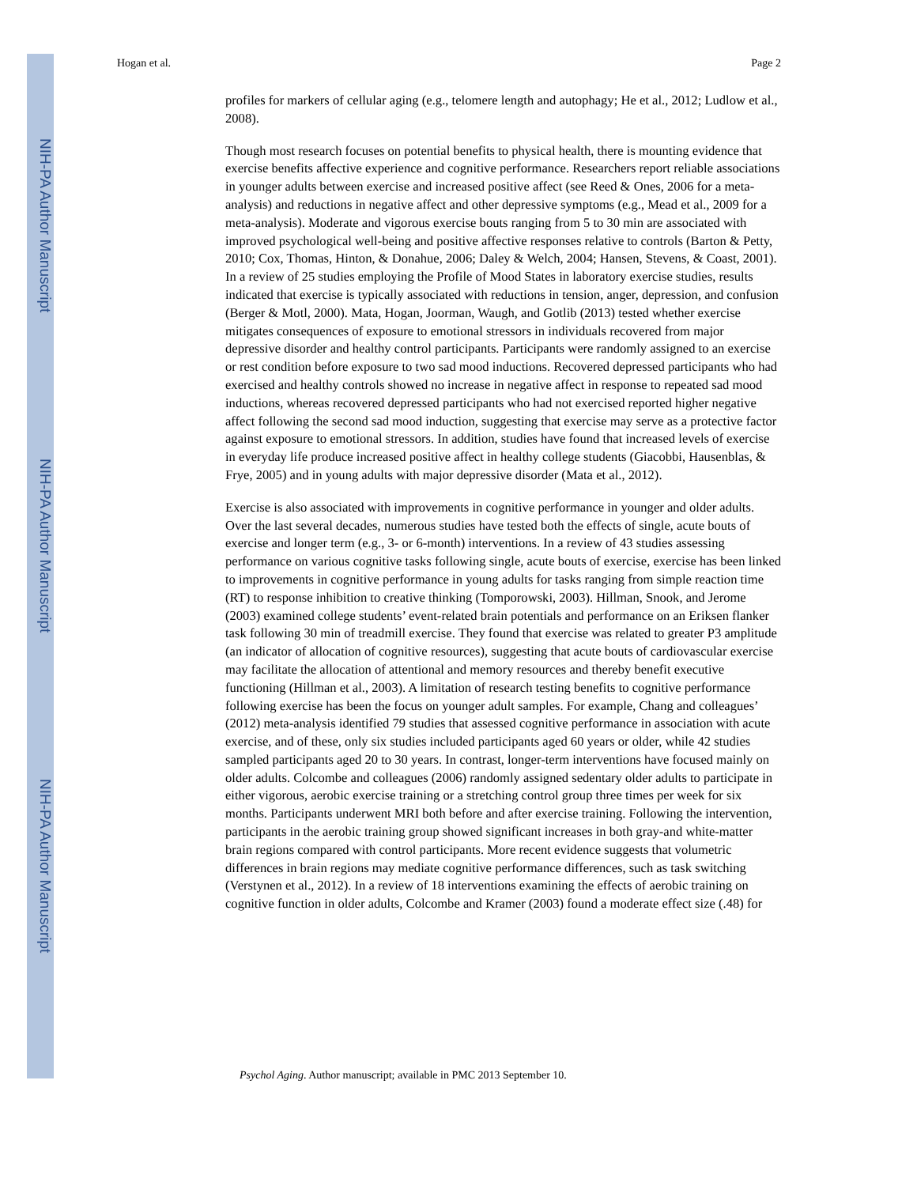NIH-PA Author Manuscript
NIH-PA Author Manuscript
NIH-PA Author Manuscript
Hogan et al. Page 2
profiles for markers of cellular aging (e.g., telomere length and autophagy; He et al., 2012; Ludlow et al., 2008).
Though most research focuses on potential benefits to physical health, there is mounting evidence that exercise benefits affective experience and cognitive performance. Researchers report reliable associations in younger adults between exercise and increased positive affect (see Reed & Ones, 2006 for a meta-analysis) and reductions in negative affect and other depressive symptoms (e.g., Mead et al., 2009 for a meta-analysis). Moderate and vigorous exercise bouts ranging from 5 to 30 min are associated with improved psychological well-being and positive affective responses relative to controls (Barton & Petty, 2010; Cox, Thomas, Hinton, & Donahue, 2006; Daley & Welch, 2004; Hansen, Stevens, & Coast, 2001). In a review of 25 studies employing the Profile of Mood States in laboratory exercise studies, results indicated that exercise is typically associated with reductions in tension, anger, depression, and confusion (Berger & Motl, 2000). Mata, Hogan, Joorman, Waugh, and Gotlib (2013) tested whether exercise mitigates consequences of exposure to emotional stressors in individuals recovered from major depressive disorder and healthy control participants. Participants were randomly assigned to an exercise or rest condition before exposure to two sad mood inductions. Recovered depressed participants who had exercised and healthy controls showed no increase in negative affect in response to repeated sad mood inductions, whereas recovered depressed participants who had not exercised reported higher negative affect following the second sad mood induction, suggesting that exercise may serve as a protective factor against exposure to emotional stressors. In addition, studies have found that increased levels of exercise in everyday life produce increased positive affect in healthy college students (Giacobbi, Hausenblas, & Frye, 2005) and in young adults with major depressive disorder (Mata et al., 2012).
Exercise is also associated with improvements in cognitive performance in younger and older adults. Over the last several decades, numerous studies have tested both the effects of single, acute bouts of exercise and longer term (e.g., 3- or 6-month) interventions. In a review of 43 studies assessing performance on various cognitive tasks following single, acute bouts of exercise, exercise has been linked to improvements in cognitive performance in young adults for tasks ranging from simple reaction time (RT) to response inhibition to creative thinking (Tomporowski, 2003). Hillman, Snook, and Jerome (2003) examined college students’ event-related brain potentials and performance on an Eriksen flanker task following 30 min of treadmill exercise. They found that exercise was related to greater P3 amplitude (an indicator of allocation of cognitive resources), suggesting that acute bouts of cardiovascular exercise may facilitate the allocation of attentional and memory resources and thereby benefit executive functioning (Hillman et al., 2003). A limitation of research testing benefits to cognitive performance following exercise has been the focus on younger adult samples. For example, Chang and colleagues’ (2012) meta-analysis identified 79 studies that assessed cognitive performance in association with acute exercise, and of these, only six studies included participants aged 60 years or older, while 42 studies sampled participants aged 20 to 30 years. In contrast, longer-term interventions have focused mainly on older adults. Colcombe and colleagues (2006) randomly assigned sedentary older adults to participate in either vigorous, aerobic exercise training or a stretching control group three times per week for six months. Participants underwent MRI both before and after exercise training. Following the intervention, participants in the aerobic training group showed significant increases in both gray-and white-matter brain regions compared with control participants. More recent evidence suggests that volumetric differences in brain regions may mediate cognitive performance differences, such as task switching (Verstynen et al., 2012). In a review of 18 interventions examining the effects of aerobic training on cognitive function in older adults, Colcombe and Kramer (2003) found a moderate effect size (.48) for
Psychol Aging. Author manuscript; available in PMC 2013 September 10.